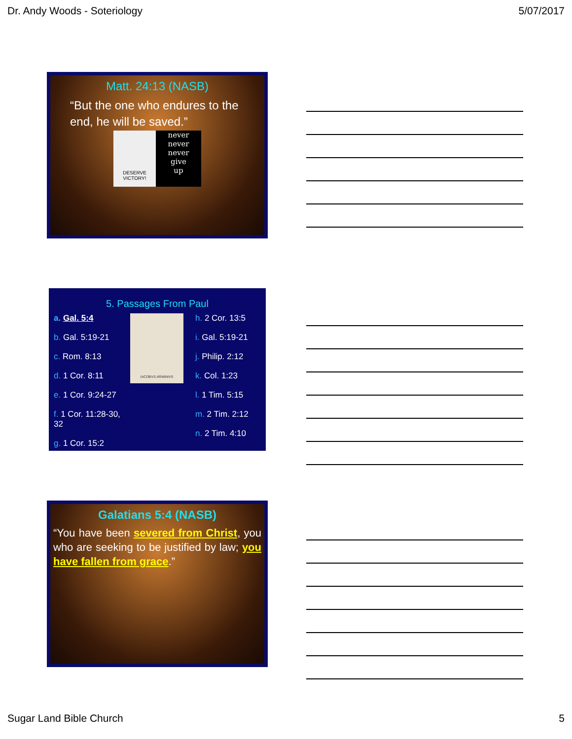Dr. Andy Woods - Soteriology 5/07/2017
Matt. 24:13 (NASB)
“But the one who endures to the end, he will be saved.”
DESERVE VICTORY!
never
never
never
give
up
5. Passages From Paul
a. Gal. 5:4
b. Gal. 5:19-21
c. Rom. 8:13
d. 1 Cor. 8:11
e. 1 Cor. 9:24-27
f. 1 Cor. 11:28-30, 32
g. 1 Cor. 15:2
IACOBVS ARMINIVS
h. 2 Cor. 13:5
i. Gal. 5:19-21
j. Philip. 2:12
k. Col. 1:23
l. 1 Tim. 5:15
m. 2 Tim. 2:12
n. 2 Tim. 4:10
Galatians 5:4 (NASB)
“You have been severed from Christ, you who are seeking to be justified by law; you have fallen from grace.”
Sugar Land Bible Church 5